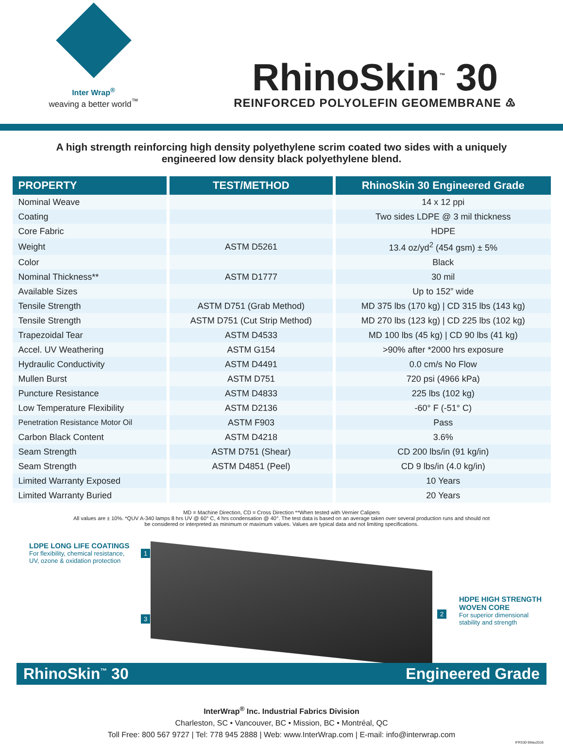Inter Wrap<sup>®</sup>
weaving a better world<sup>™</sup>
RhinoSkin<sup>™</sup> 30
REINFORCED POLYOLEFIN GEOMEMBRANE ♳
A high strength reinforcing high density polyethylene scrim coated two sides with a uniquely engineered low density black polyethylene blend.
| PROPERTY | TEST/METHOD | RhinoSkin 30 Engineered Grade |
| --- | --- | --- |
| Nominal Weave | | 14 x 12 ppi |
| Coating | | Two sides LDPE @ 3 mil thickness |
| Core Fabric | | HDPE |
| Weight | ASTM D5261 | 13.4 oz/yd<sup>2</sup> (454 gsm) ± 5% |
| Color | | Black |
| Nominal Thickness** | ASTM D1777 | 30 mil |
| Available Sizes | | Up to 152” wide |
| Tensile Strength | ASTM D751 (Grab Method) | MD 375 lbs (170 kg) / CD 315 lbs (143 kg) |
| Tensile Strength | ASTM D751 (Cut Strip Method) | MD 270 lbs (123 kg) / CD 225 lbs (102 kg) |
| Trapezoidal Tear | ASTM D4533 | MD 100 lbs (45 kg) / CD 90 lbs (41 kg) |
| Accel. UV Weathering | ASTM G154 | >90% after *2000 hrs exposure |
| Hydraulic Conductivity | ASTM D4491 | 0.0 cm/s No Flow |
| Mullen Burst | ASTM D751 | 720 psi (4966 kPa) |
| Puncture Resistance | ASTM D4833 | 225 lbs (102 kg) |
| Low Temperature Flexibility | ASTM D2136 | -60° F (-51° C) |
| Penetration Resistance Motor Oil | ASTM F903 | Pass |
| Carbon Black Content | ASTM D4218 | 3.6% |
| Seam Strength | ASTM D751 (Shear) | CD 200 lbs/in (91 kg/in) |
| Seam Strength | ASTM D4851 (Peel) | CD 9 lbs/in (4.0 kg/in) |
| Limited Warranty Exposed | | 10 Years |
| Limited Warranty Buried | | 20 Years |
MD = Machine Direction, CD = Cross Direction **When tested with Vernier Calipers
All values are ± 10%. *QUV A-340 lamps 8 hrs UV @ 60° C, 4 hrs condensation @ 40°. The test data is based on an average taken over several production runs and should not be considered or interpreted as minimum or maximum values. Values are typical data and not limiting specifications.
LDPE LONG LIFE COATINGS
For flexibility, chemical resistance,
UV, ozone & oxidation protection
1
3
2
HDPE HIGH STRENGTH
WOVEN CORE
For superior dimensional
stability and strength
RhinoSkin<sup>™</sup> 30 Engineered Grade
InterWrap<sup>®</sup> Inc. Industrial Fabrics Division
Charleston, SC • Vancouver, BC • Mission, BC • Montréal, QC
Toll Free: 800 567 9727 | Tel: 778 945 2888 | Web: www.InterWrap.com | E-mail: info@interwrap.com
IFRS30-9May2016